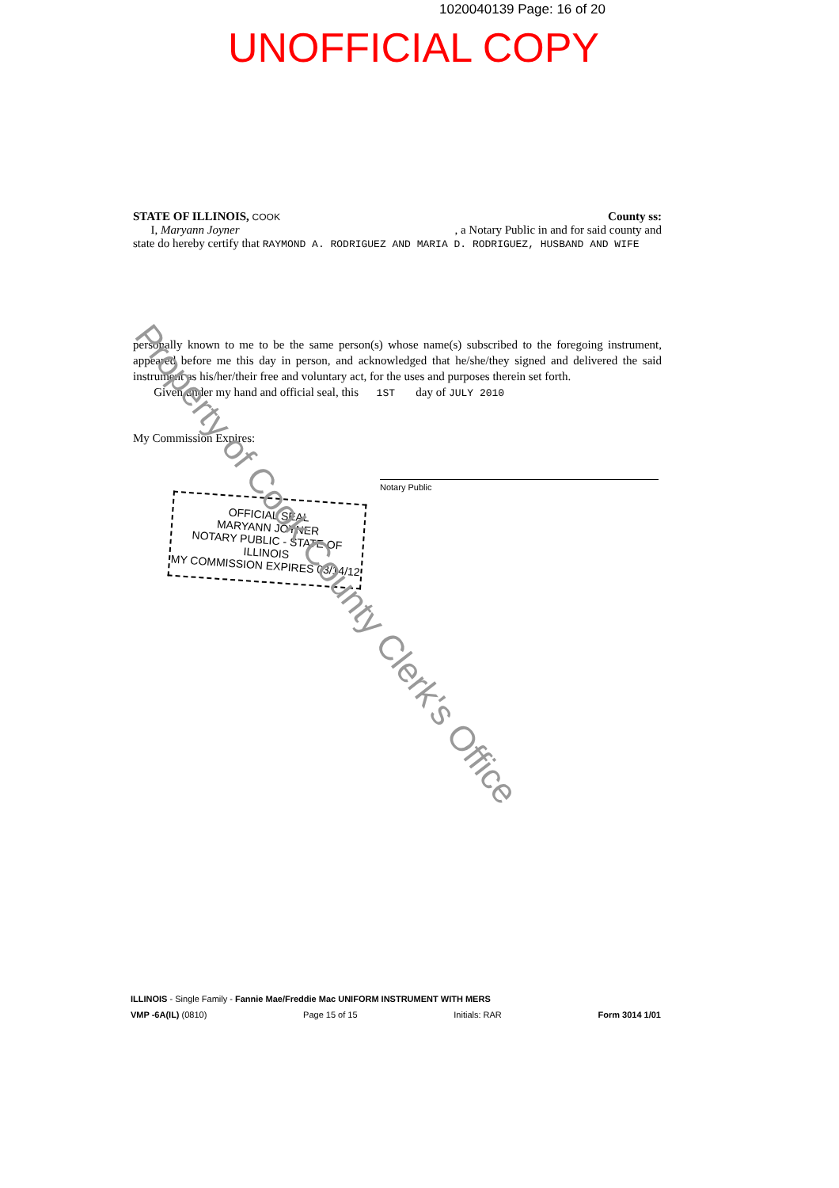1020040139 Page: 16 of 20
UNOFFICIAL COPY
STATE OF ILLINOIS, COOK County ss:
I, Maryann Joyner , a Notary Public in and for said county and
state do hereby certify that RAYMOND A. RODRIGUEZ AND MARIA D. RODRIGUEZ, HUSBAND AND WIFE
personally known to me to be the same person(s) whose name(s) subscribed to the foregoing instrument, appeared before me this day in person, and acknowledged that he/she/they signed and delivered the said instrument as his/her/their free and voluntary act, for the uses and purposes therein set forth.
Given under my hand and official seal, this 1ST day of JULY 2010
My Commission Expires:
Notary Public
OFFICIAL SEAL
MARYANN JOYNER
NOTARY PUBLIC - STATE OF ILLINOIS
MY COMMISSION EXPIRES 03/14/12
Property of Cook County Clerk's Office
ILLINOIS - Single Family - Fannie Mae/Freddie Mac UNIFORM INSTRUMENT WITH MERS
VMP -6A(IL) (0810) Page 15 of 15 Initials: RAR Form 3014 1/01